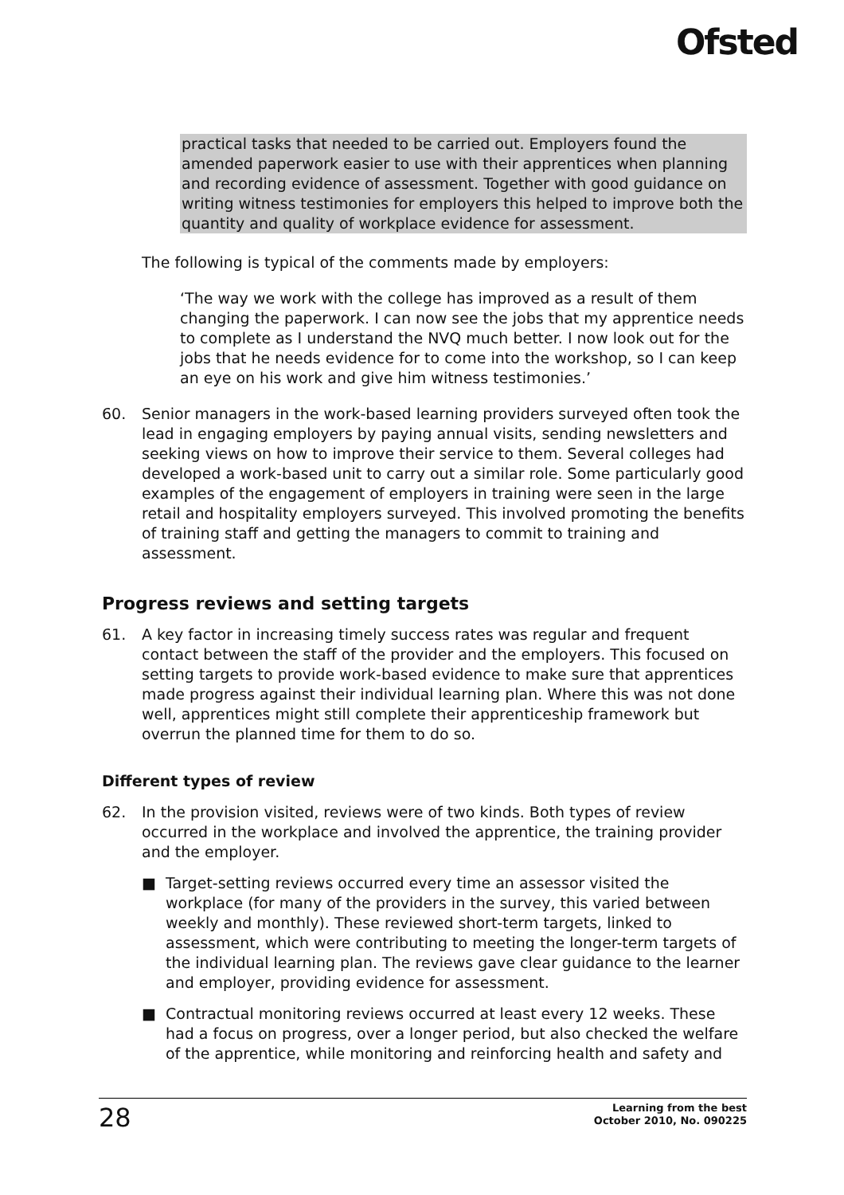Ofsted
practical tasks that needed to be carried out. Employers found the amended paperwork easier to use with their apprentices when planning and recording evidence of assessment. Together with good guidance on writing witness testimonies for employers this helped to improve both the quantity and quality of workplace evidence for assessment.
The following is typical of the comments made by employers:
‘The way we work with the college has improved as a result of them changing the paperwork. I can now see the jobs that my apprentice needs to complete as I understand the NVQ much better. I now look out for the jobs that he needs evidence for to come into the workshop, so I can keep an eye on his work and give him witness testimonies.’
60. Senior managers in the work-based learning providers surveyed often took the lead in engaging employers by paying annual visits, sending newsletters and seeking views on how to improve their service to them. Several colleges had developed a work-based unit to carry out a similar role. Some particularly good examples of the engagement of employers in training were seen in the large retail and hospitality employers surveyed. This involved promoting the benefits of training staff and getting the managers to commit to training and assessment.
Progress reviews and setting targets
61. A key factor in increasing timely success rates was regular and frequent contact between the staff of the provider and the employers. This focused on setting targets to provide work-based evidence to make sure that apprentices made progress against their individual learning plan. Where this was not done well, apprentices might still complete their apprenticeship framework but overrun the planned time for them to do so.
Different types of review
62. In the provision visited, reviews were of two kinds. Both types of review occurred in the workplace and involved the apprentice, the training provider and the employer.
■ Target-setting reviews occurred every time an assessor visited the workplace (for many of the providers in the survey, this varied between weekly and monthly). These reviewed short-term targets, linked to assessment, which were contributing to meeting the longer-term targets of the individual learning plan. The reviews gave clear guidance to the learner and employer, providing evidence for assessment.
■ Contractual monitoring reviews occurred at least every 12 weeks. These had a focus on progress, over a longer period, but also checked the welfare of the apprentice, while monitoring and reinforcing health and safety and
28
Learning from the best
October 2010, No. 090225